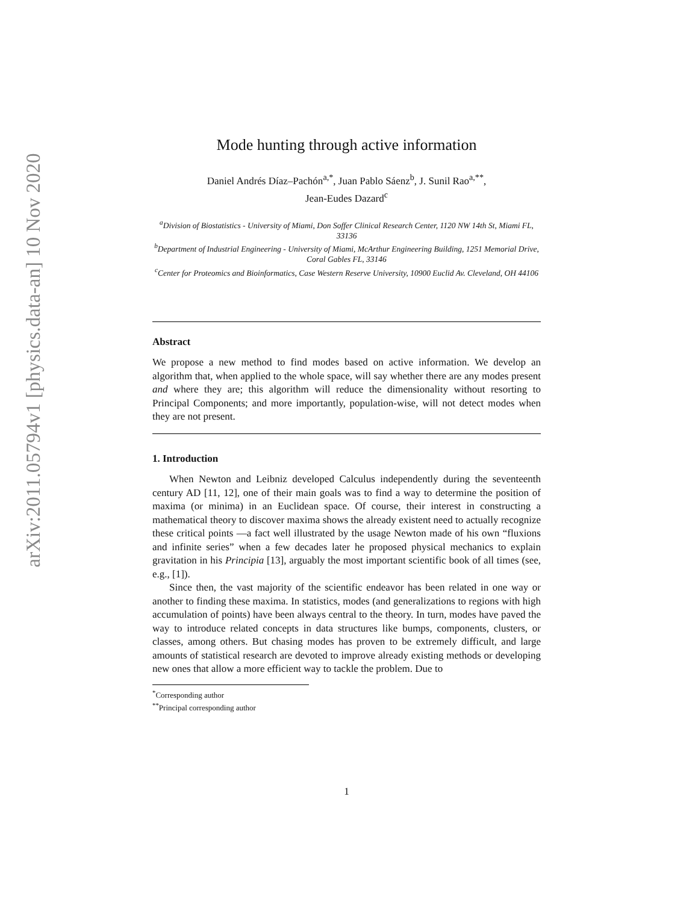arXiv:2011.05794v1 [physics.data-an] 10 Nov 2020
Mode hunting through active information
Daniel Andrés Díaz–Pachón<sup>a,*</sup>, Juan Pablo Sáenz<sup>b</sup>, J. Sunil Rao<sup>a,**</sup>,
Jean-Eudes Dazard<sup>c</sup>
<sup>a</sup> Division of Biostatistics - University of Miami, Don Soffer Clinical Research Center, 1120 NW 14th St, Miami FL, 33136
<sup>b</sup> Department of Industrial Engineering - University of Miami, McArthur Engineering Building, 1251 Memorial Drive, Coral Gables FL, 33146
<sup>c</sup> Center for Proteomics and Bioinformatics, Case Western Reserve University, 10900 Euclid Av. Cleveland, OH 44106
Abstract
We propose a new method to find modes based on active information. We develop an algorithm that, when applied to the whole space, will say whether there are any modes present and where they are; this algorithm will reduce the dimensionality without resorting to Principal Components; and more importantly, population-wise, will not detect modes when they are not present.
1. Introduction
When Newton and Leibniz developed Calculus independently during the seventeenth century AD [11, 12], one of their main goals was to find a way to determine the position of maxima (or minima) in an Euclidean space. Of course, their interest in constructing a mathematical theory to discover maxima shows the already existent need to actually recognize these critical points —a fact well illustrated by the usage Newton made of his own “fluxions and infinite series” when a few decades later he proposed physical mechanics to explain gravitation in his Principia [13], arguably the most important scientific book of all times (see, e.g., [1]).
Since then, the vast majority of the scientific endeavor has been related in one way or another to finding these maxima. In statistics, modes (and generalizations to regions with high accumulation of points) have been always central to the theory. In turn, modes have paved the way to introduce related concepts in data structures like bumps, components, clusters, or classes, among others. But chasing modes has proven to be extremely difficult, and large amounts of statistical research are devoted to improve already existing methods or developing new ones that allow a more efficient way to tackle the problem. Due to
<sup>*</sup> Corresponding author
<sup>**</sup> Principal corresponding author
1